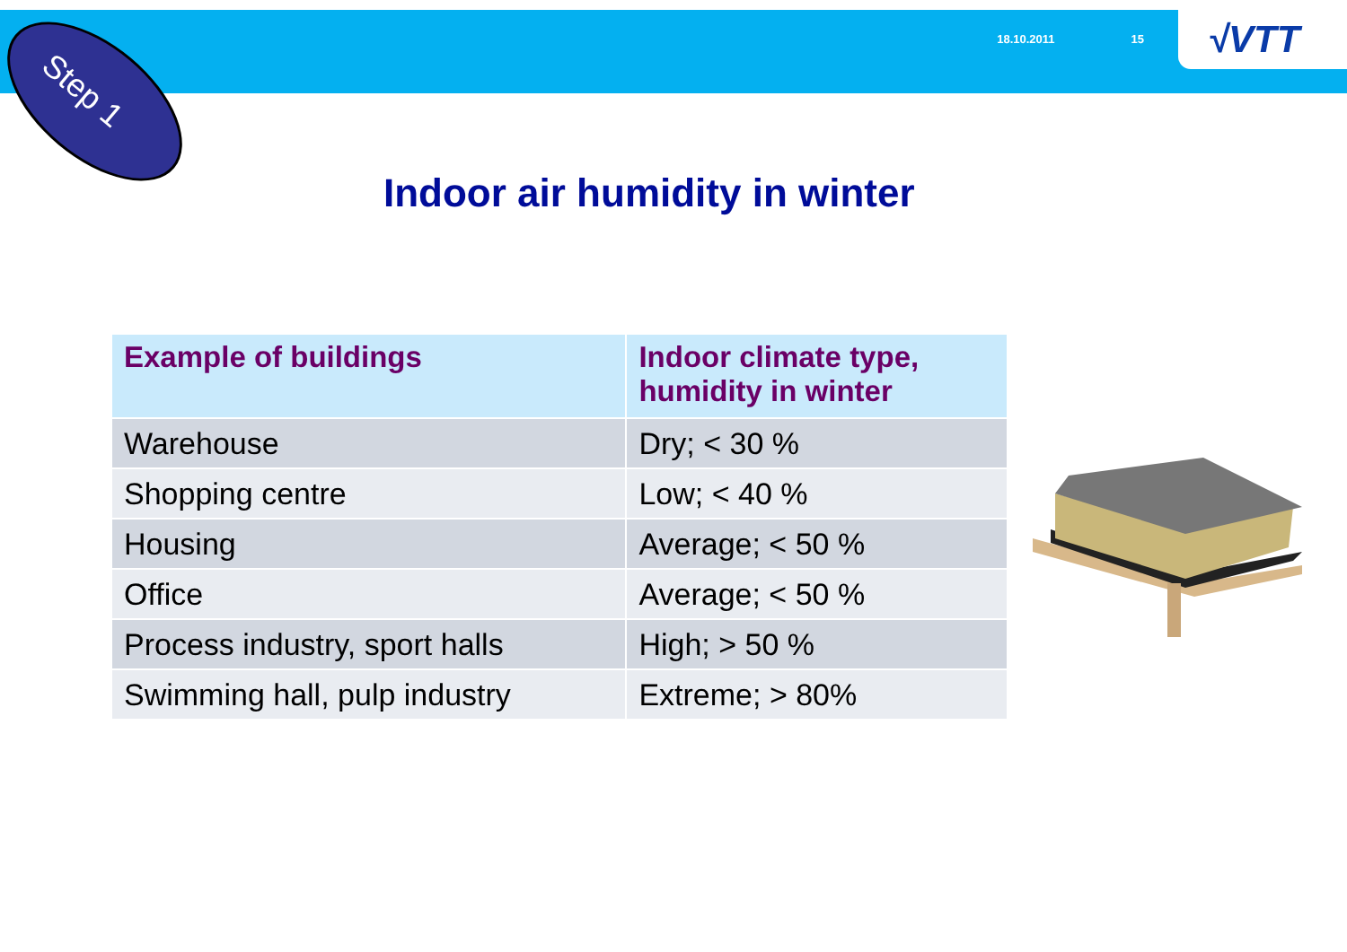18.10.2011 15
√VTT
Step 1
Indoor air humidity in winter
| Example of buildings | Indoor climate type, humidity in winter |
| --- | --- |
| Warehouse | Dry; < 30 % |
| Shopping centre | Low; < 40 % |
| Housing | Average; < 50 % |
| Office | Average; < 50 % |
| Process industry, sport halls | High; > 50 % |
| Swimming hall, pulp industry | Extreme; > 80% |